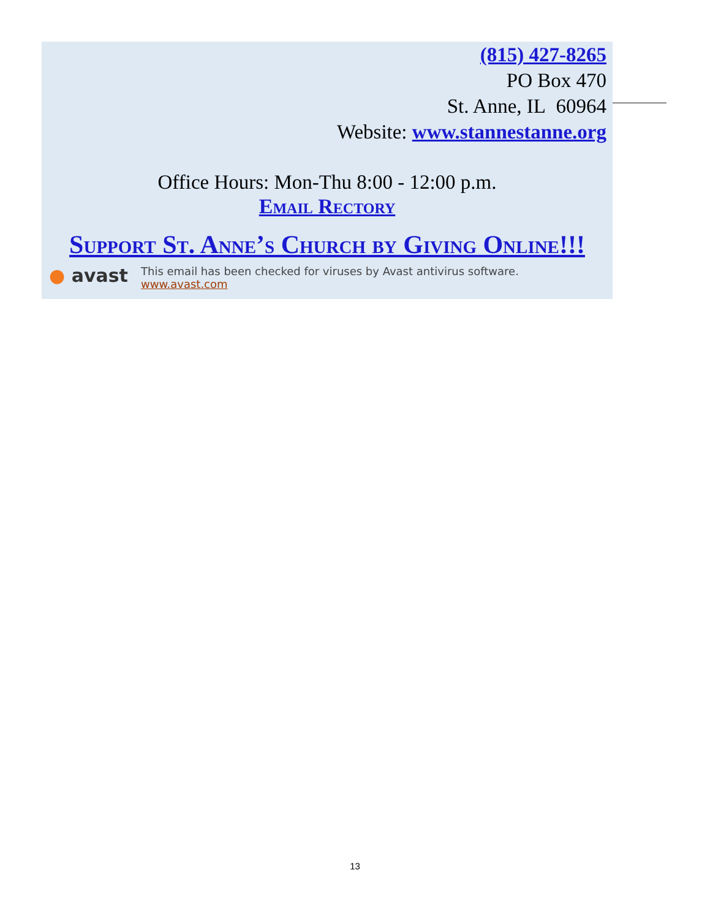(815) 427-8265
PO Box 470
St. Anne, IL 60964
Website: www.stannestanne.org
Office Hours: Mon-Thu 8:00 - 12:00 p.m.
Email Rectory
Support St. Anne’s Church by Giving Online!!!
● avast
This email has been checked for viruses by Avast antivirus software.
www.avast.com
13